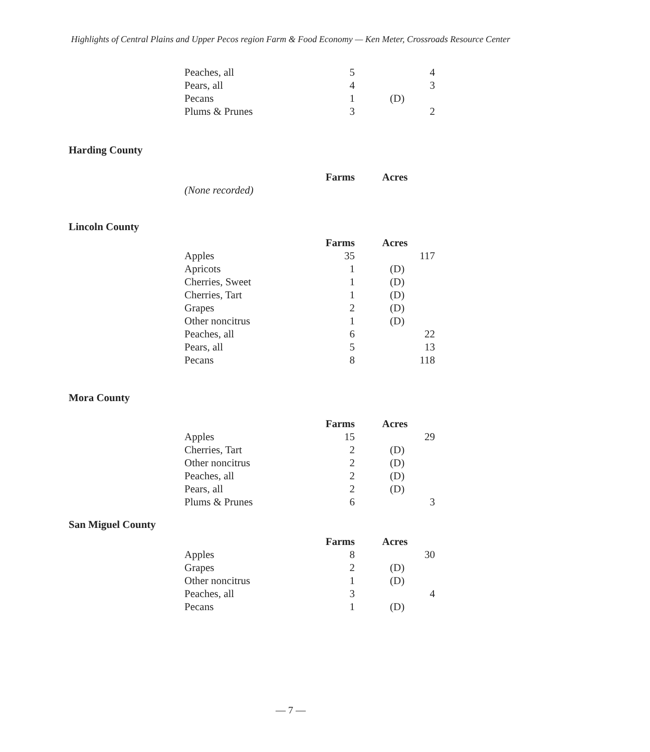Highlights of Central Plains and Upper Pecos region Farm & Food Economy — Ken Meter, Crossroads Resource Center
| Peaches, all | 5 | 4 |
| Pears, all | 4 | 3 |
| Pecans | 1 | (D) |
| Plums & Prunes | 3 | 2 |
Harding County
| | Farms | Acres |
| --- | --- | --- |
| (None recorded) | | |
Lincoln County
| | Farms | Acres |
| --- | --- | --- |
| Apples | 35 | 117 |
| Apricots | 1 | (D) |
| Cherries, Sweet | 1 | (D) |
| Cherries, Tart | 1 | (D) |
| Grapes | 2 | (D) |
| Other noncitrus | 1 | (D) |
| Peaches, all | 6 | 22 |
| Pears, all | 5 | 13 |
| Pecans | 8 | 118 |
Mora County
| | Farms | Acres |
| --- | --- | --- |
| Apples | 15 | 29 |
| Cherries, Tart | 2 | (D) |
| Other noncitrus | 2 | (D) |
| Peaches, all | 2 | (D) |
| Pears, all | 2 | (D) |
| Plums & Prunes | 6 | 3 |
San Miguel County
| | Farms | Acres |
| --- | --- | --- |
| Apples | 8 | 30 |
| Grapes | 2 | (D) |
| Other noncitrus | 1 | (D) |
| Peaches, all | 3 | 4 |
| Pecans | 1 | (D) |
— 7 —